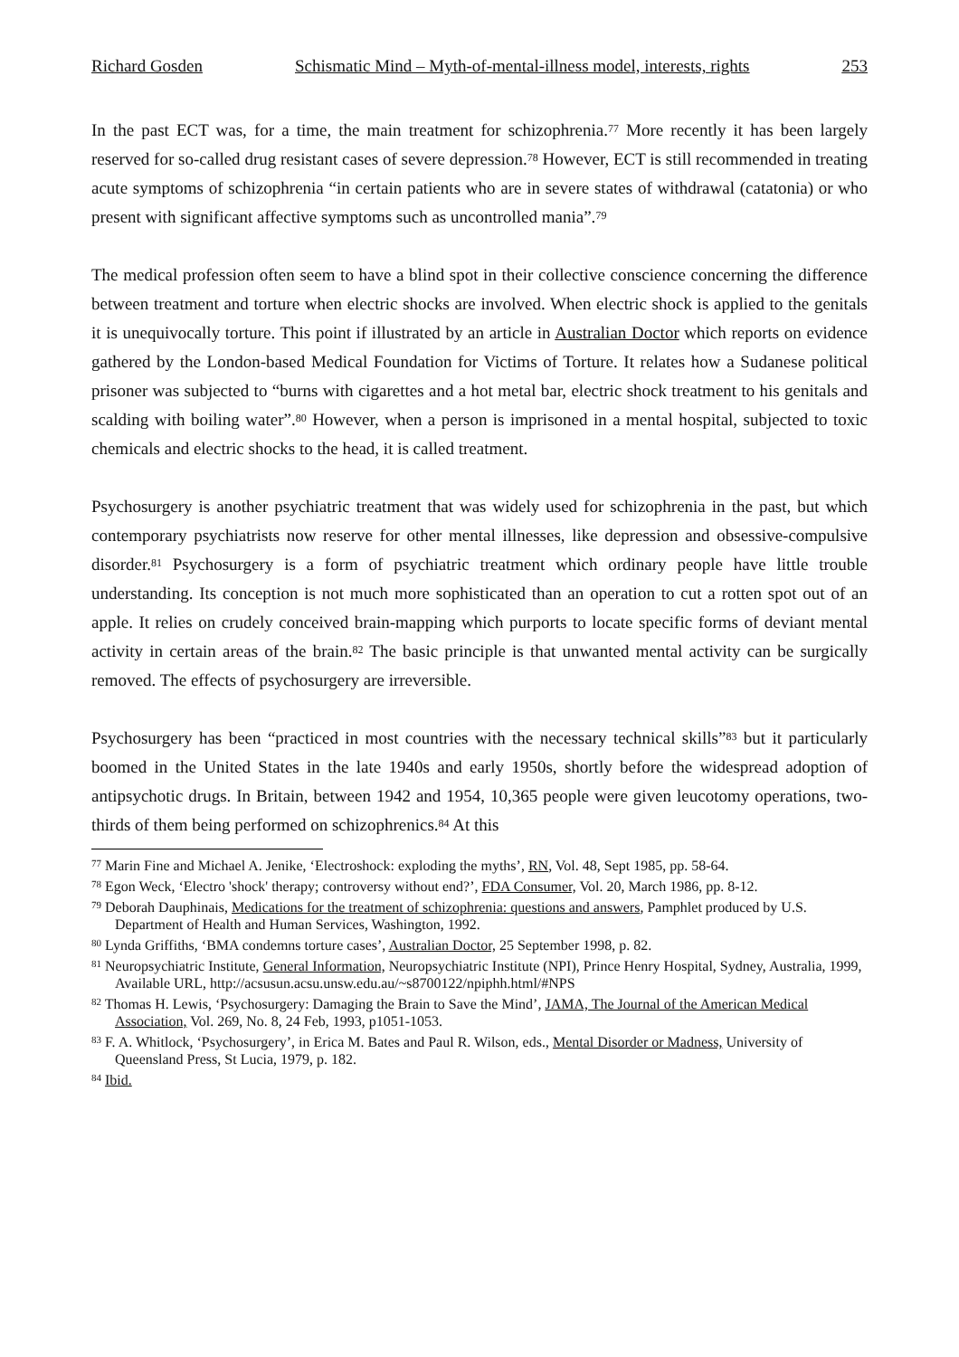Richard Gosden Schismatic Mind – Myth-of-mental-illness model, interests, rights 253
In the past ECT was, for a time, the main treatment for schizophrenia.<sup>77</sup> More recently it has been largely reserved for so-called drug resistant cases of severe depression.<sup>78</sup> However, ECT is still recommended in treating acute symptoms of schizophrenia “in certain patients who are in severe states of withdrawal (catatonia) or who present with significant affective symptoms such as uncontrolled mania”.<sup>79</sup>
The medical profession often seem to have a blind spot in their collective conscience concerning the difference between treatment and torture when electric shocks are involved. When electric shock is applied to the genitals it is unequivocally torture. This point if illustrated by an article in Australian Doctor which reports on evidence gathered by the London-based Medical Foundation for Victims of Torture. It relates how a Sudanese political prisoner was subjected to “burns with cigarettes and a hot metal bar, electric shock treatment to his genitals and scalding with boiling water”.<sup>80</sup> However, when a person is imprisoned in a mental hospital, subjected to toxic chemicals and electric shocks to the head, it is called treatment.
Psychosurgery is another psychiatric treatment that was widely used for schizophrenia in the past, but which contemporary psychiatrists now reserve for other mental illnesses, like depression and obsessive-compulsive disorder.<sup>81</sup> Psychosurgery is a form of psychiatric treatment which ordinary people have little trouble understanding. Its conception is not much more sophisticated than an operation to cut a rotten spot out of an apple. It relies on crudely conceived brain-mapping which purports to locate specific forms of deviant mental activity in certain areas of the brain.<sup>82</sup> The basic principle is that unwanted mental activity can be surgically removed. The effects of psychosurgery are irreversible.
Psychosurgery has been “practiced in most countries with the necessary technical skills”<sup>83</sup> but it particularly boomed in the United States in the late 1940s and early 1950s, shortly before the widespread adoption of antipsychotic drugs. In Britain, between 1942 and 1954, 10,365 people were given leucotomy operations, two-thirds of them being performed on schizophrenics.<sup>84</sup> At this
<sup>77</sup> Marin Fine and Michael A. Jenike, ‘Electroshock: exploding the myths’, RN, Vol. 48, Sept 1985, pp. 58-64.
<sup>78</sup> Egon Weck, ‘Electro 'shock' therapy; controversy without end?’, FDA Consumer, Vol. 20, March 1986, pp. 8-12.
<sup>79</sup> Deborah Dauphinais, Medications for the treatment of schizophrenia: questions and answers, Pamphlet produced by U.S. Department of Health and Human Services, Washington, 1992.
<sup>80</sup> Lynda Griffiths, ‘BMA condemns torture cases’, Australian Doctor, 25 September 1998, p. 82.
<sup>81</sup> Neuropsychiatric Institute, General Information, Neuropsychiatric Institute (NPI), Prince Henry Hospital, Sydney, Australia, 1999, Available URL, http://acsusun.acsu.unsw.edu.au/~s8700122/npiphh.html/#NPS
<sup>82</sup> Thomas H. Lewis, ‘Psychosurgery: Damaging the Brain to Save the Mind’, JAMA, The Journal of the American Medical Association, Vol. 269, No. 8, 24 Feb, 1993, p1051-1053.
<sup>83</sup> F. A. Whitlock, ‘Psychosurgery’, in Erica M. Bates and Paul R. Wilson, eds., Mental Disorder or Madness, University of Queensland Press, St Lucia, 1979, p. 182.
<sup>84</sup> Ibid.